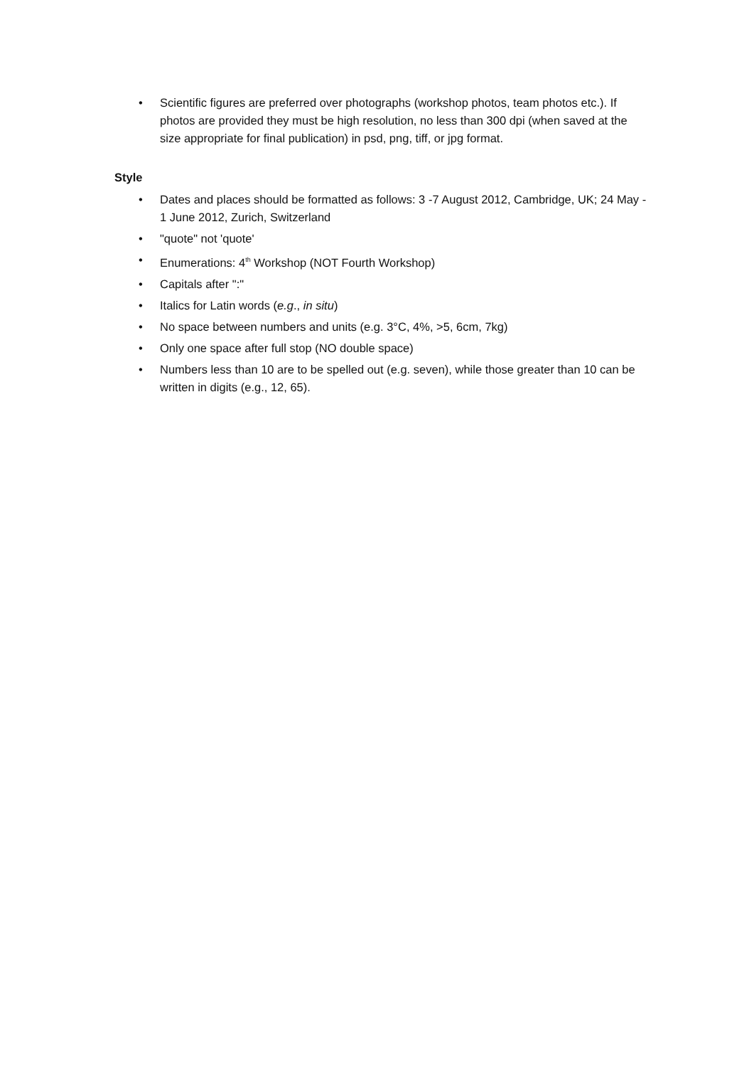• Scientific figures are preferred over photographs (workshop photos, team photos etc.). If photos are provided they must be high resolution, no less than 300 dpi (when saved at the size appropriate for final publication) in psd, png, tiff, or jpg format.
Style
• Dates and places should be formatted as follows: 3 -7 August 2012, Cambridge, UK; 24 May - 1 June 2012, Zurich, Switzerland
• "quote" not 'quote'
• Enumerations: 4<sup>th</sup> Workshop (NOT Fourth Workshop)
• Capitals after ":"
• Italics for Latin words (e.g., in situ)
• No space between numbers and units (e.g. 3°C, 4%, >5, 6cm, 7kg)
• Only one space after full stop (NO double space)
• Numbers less than 10 are to be spelled out (e.g. seven), while those greater than 10 can be written in digits (e.g., 12, 65).